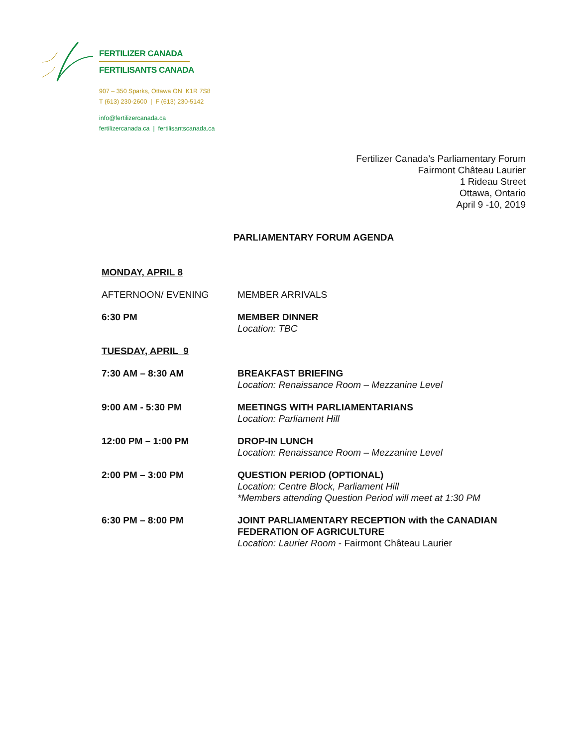FERTILIZER CANADA
FERTILISANTS CANADA
907 – 350 Sparks, Ottawa ON K1R 7S8
T (613) 230-2600 | F (613) 230-5142
info@fertilizercanada.ca
fertilizercanada.ca | fertilisantscanada.ca
Fertilizer Canada’s Parliamentary Forum
Fairmont Château Laurier
1 Rideau Street
Ottawa, Ontario
April 9 -10, 2019
PARLIAMENTARY FORUM AGENDA
MONDAY, APRIL 8
AFTERNOON/ EVENING MEMBER ARRIVALS
6:30 PM MEMBER DINNER
Location: TBC
TUESDAY, APRIL 9
7:30 AM – 8:30 AM BREAKFAST BRIEFING
Location: Renaissance Room – Mezzanine Level
9:00 AM - 5:30 PM MEETINGS WITH PARLIAMENTARIANS
Location: Parliament Hill
12:00 PM – 1:00 PM DROP-IN LUNCH
Location: Renaissance Room – Mezzanine Level
2:00 PM – 3:00 PM QUESTION PERIOD (OPTIONAL)
Location: Centre Block, Parliament Hill
*Members attending Question Period will meet at 1:30 PM
6:30 PM – 8:00 PM JOINT PARLIAMENTARY RECEPTION with the CANADIAN FEDERATION OF AGRICULTURE
Location: Laurier Room - Fairmont Château Laurier